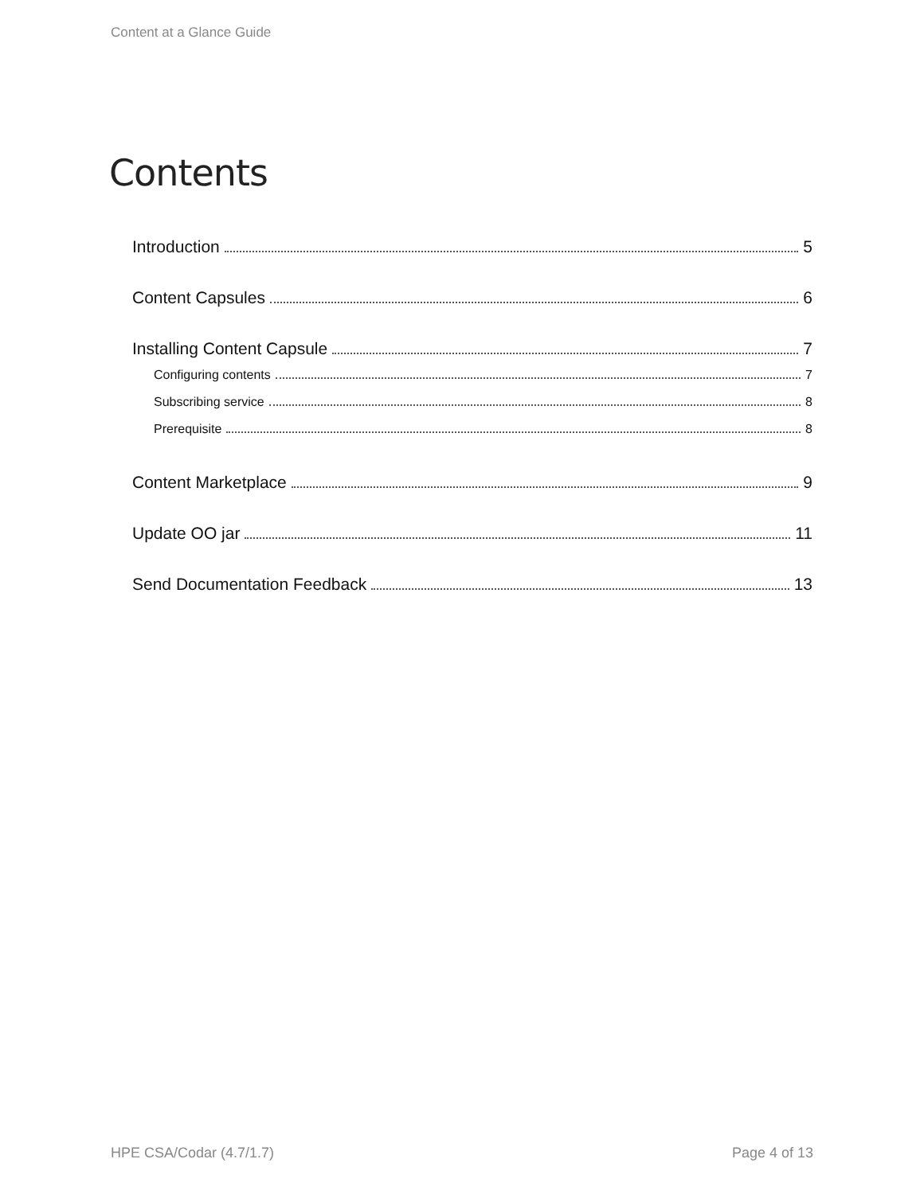Content at a Glance Guide
Contents
Introduction 5
Content Capsules 6
Installing Content Capsule 7
Configuring contents 7
Subscribing service 8
Prerequisite 8
Content Marketplace 9
Update OO jar 11
Send Documentation Feedback 13
HPE CSA/Codar (4.7/1.7) Page 4 of 13